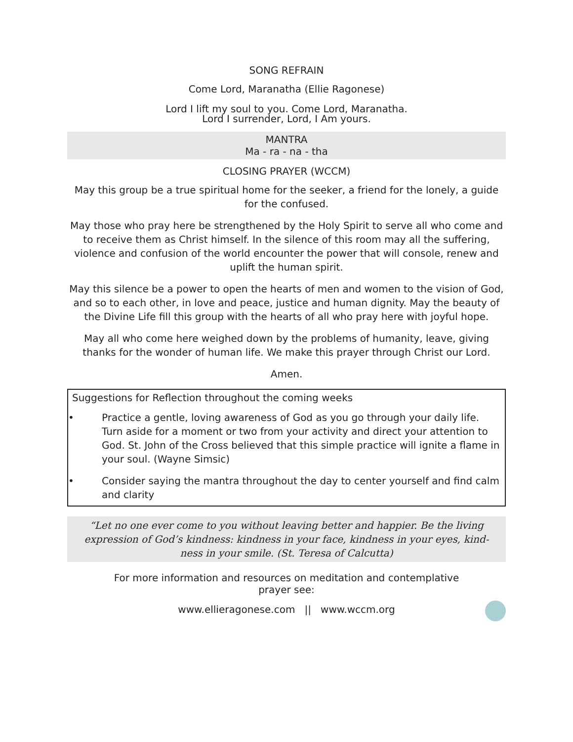SONG REFRAIN
Come Lord, Maranatha (Ellie Ragonese)
Lord I lift my soul to you. Come Lord, Maranatha.
Lord I surrender, Lord, I Am yours.
MANTRA
Ma - ra - na - tha
CLOSING PRAYER (WCCM)
May this group be a true spiritual home for the seeker, a friend for the lonely, a guide for the confused.
May those who pray here be strengthened by the Holy Spirit to serve all who come and to receive them as Christ himself. In the silence of this room may all the suffering, violence and confusion of the world encounter the power that will console, renew and uplift the human spirit.
May this silence be a power to open the hearts of men and women to the vision of God, and so to each other, in love and peace, justice and human dignity. May the beauty of the Divine Life fill this group with the hearts of all who pray here with joyful hope.
May all who come here weighed down by the problems of humanity, leave, giving thanks for the wonder of human life. We make this prayer through Christ our Lord.
Amen.
Suggestions for Reflection throughout the coming weeks
• Practice a gentle, loving awareness of God as you go through your daily life. Turn aside for a moment or two from your activity and direct your attention to God. St. John of the Cross believed that this simple practice will ignite a flame in your soul. (Wayne Simsic)
• Consider saying the mantra throughout the day to center yourself and find calm and clarity
“Let no one ever come to you without leaving better and happier. Be the living expression of God’s kindness: kindness in your face, kindness in your eyes, kind-ness in your smile. (St. Teresa of Calcutta)
For more information and resources on meditation and contemplative
prayer see:
www.ellieragonese.com || www.wccm.org